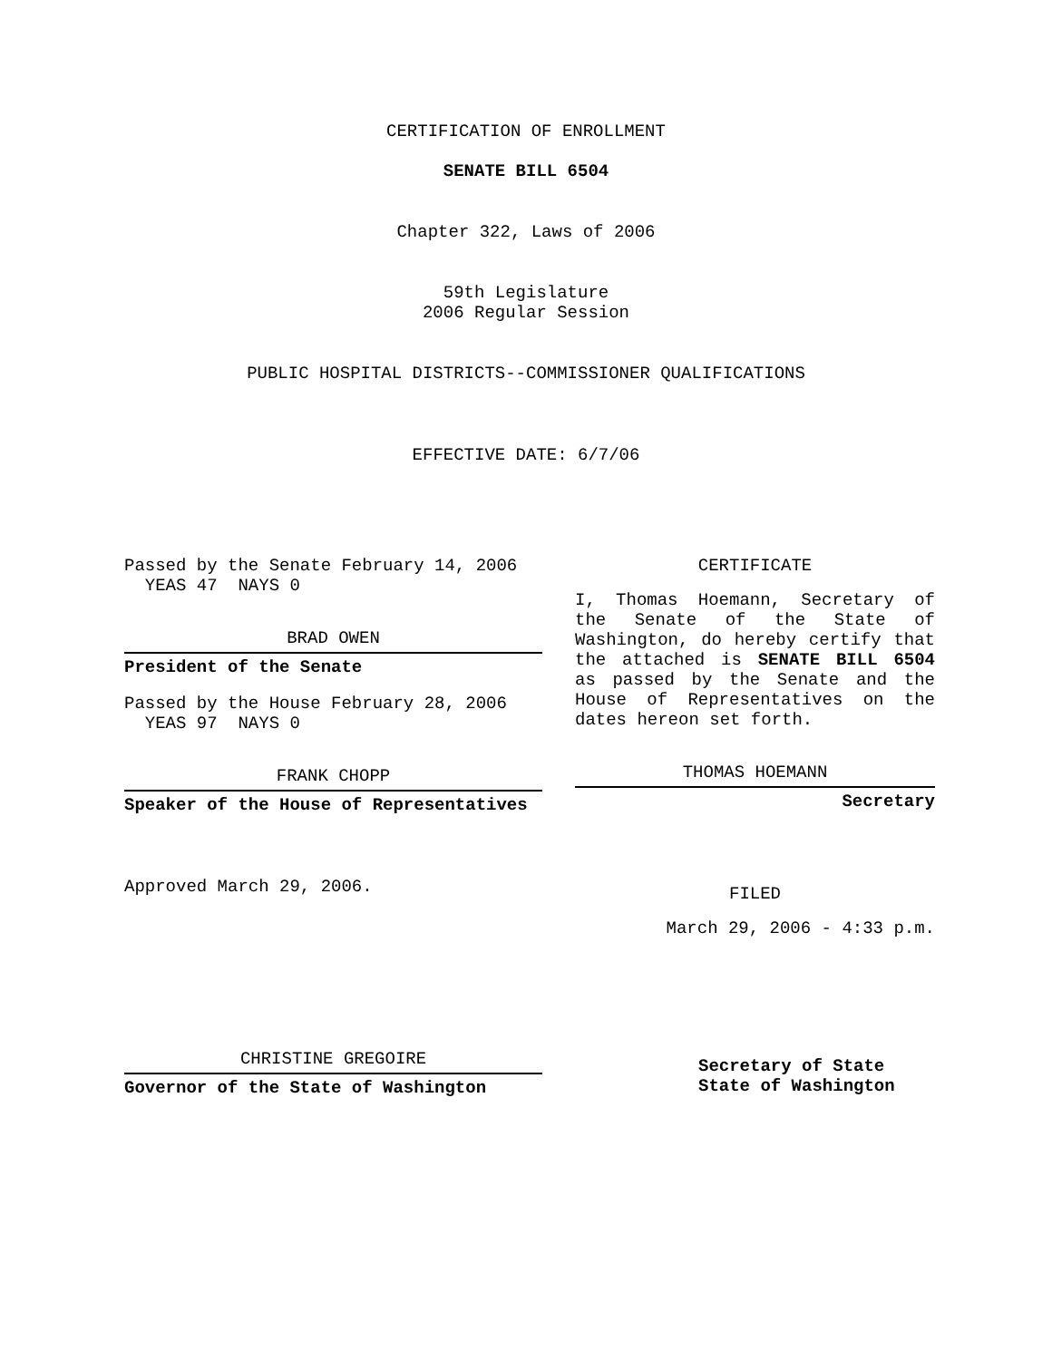CERTIFICATION OF ENROLLMENT
SENATE BILL 6504
Chapter 322, Laws of 2006
59th Legislature
2006 Regular Session
PUBLIC HOSPITAL DISTRICTS--COMMISSIONER QUALIFICATIONS
EFFECTIVE DATE: 6/7/06
Passed by the Senate February 14, 2006
YEAS 47 NAYS 0
BRAD OWEN
President of the Senate
Passed by the House February 28, 2006
YEAS 97 NAYS 0
FRANK CHOPP
Speaker of the House of Representatives
Approved March 29, 2006.
CHRISTINE GREGOIRE
Governor of the State of Washington
CERTIFICATE
I, Thomas Hoemann, Secretary of the Senate of the State of Washington, do hereby certify that the attached is SENATE BILL 6504 as passed by the Senate and the House of Representatives on the dates hereon set forth.
THOMAS HOEMANN
Secretary
FILED
March 29, 2006 - 4:33 p.m.
Secretary of State
State of Washington